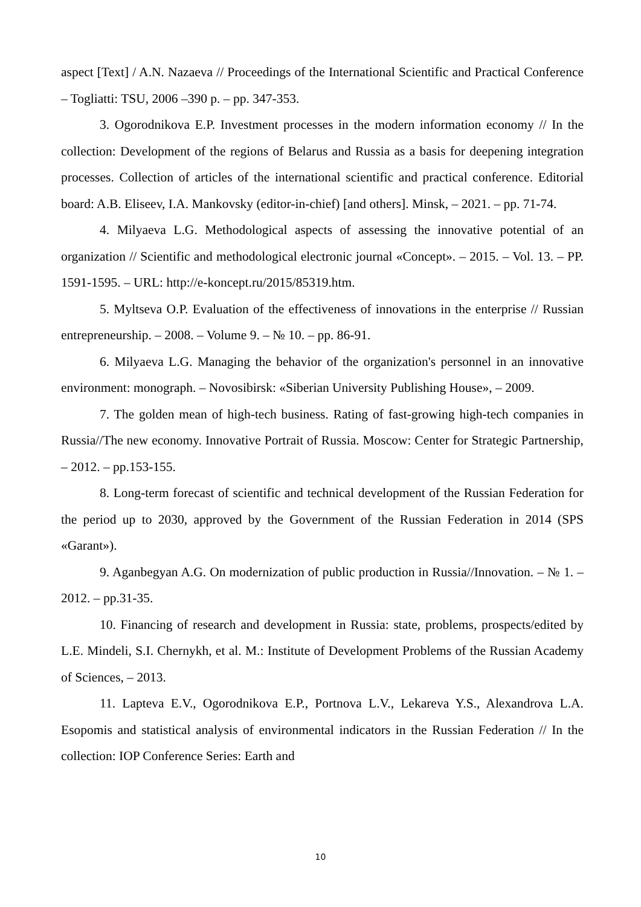aspect [Text] / A.N. Nazaeva // Proceedings of the International Scientific and Practical Conference – Togliatti: TSU, 2006 –390 p. – pp. 347-353.
3. Ogorodnikova E.P. Investment processes in the modern information economy // In the collection: Development of the regions of Belarus and Russia as a basis for deepening integration processes. Collection of articles of the international scientific and practical conference. Editorial board: A.B. Eliseev, I.A. Mankovsky (editor-in-chief) [and others]. Minsk, – 2021. – pp. 71-74.
4. Milyaeva L.G. Methodological aspects of assessing the innovative potential of an organization // Scientific and methodological electronic journal «Concept». – 2015. – Vol. 13. – PP. 1591-1595. – URL: http://e-koncept.ru/2015/85319.htm.
5. Myltseva O.P. Evaluation of the effectiveness of innovations in the enterprise // Russian entrepreneurship. – 2008. – Volume 9. – № 10. – pp. 86-91.
6. Milyaeva L.G. Managing the behavior of the organization's personnel in an innovative environment: monograph. – Novosibirsk: «Siberian University Publishing House», – 2009.
7. The golden mean of high-tech business. Rating of fast-growing high-tech companies in Russia//The new economy. Innovative Portrait of Russia. Moscow: Center for Strategic Partnership, – 2012. – pp.153-155.
8. Long-term forecast of scientific and technical development of the Russian Federation for the period up to 2030, approved by the Government of the Russian Federation in 2014 (SPS «Garant»).
9. Aganbegyan A.G. On modernization of public production in Russia//Innovation. – № 1. – 2012. – pp.31-35.
10. Financing of research and development in Russia: state, problems, prospects/edited by L.E. Mindeli, S.I. Chernykh, et al. M.: Institute of Development Problems of the Russian Academy of Sciences, – 2013.
11. Lapteva E.V., Ogorodnikova E.P., Portnova L.V., Lekareva Y.S., Alexandrova L.A. Esopomis and statistical analysis of environmental indicators in the Russian Federation // In the collection: IOP Conference Series: Earth and
10